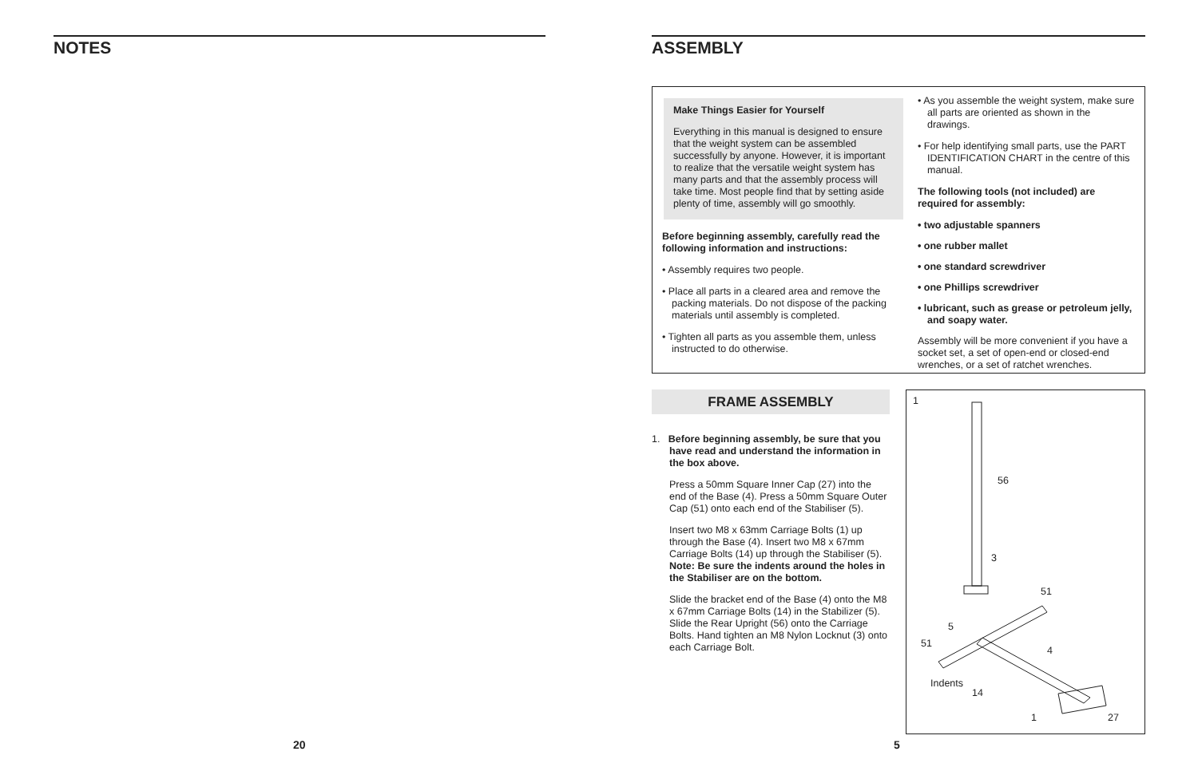NOTES
ASSEMBLY
Make Things Easier for Yourself
Everything in this manual is designed to ensure that the weight system can be assembled successfully by anyone. However, it is important to realize that the versatile weight system has many parts and that the assembly process will take time. Most people find that by setting aside plenty of time, assembly will go smoothly.
Before beginning assembly, carefully read the following information and instructions:
• Assembly requires two people.
• Place all parts in a cleared area and remove the packing materials. Do not dispose of the packing materials until assembly is completed.
• Tighten all parts as you assemble them, unless instructed to do otherwise.
• As you assemble the weight system, make sure all parts are oriented as shown in the drawings.
• For help identifying small parts, use the PART IDENTIFICATION CHART in the centre of this manual.
The following tools (not included) are required for assembly:
• two adjustable spanners
• one rubber mallet
• one standard screwdriver
• one Phillips screwdriver
• lubricant, such as grease or petroleum jelly, and soapy water.
Assembly will be more convenient if you have a socket set, a set of open-end or closed-end wrenches, or a set of ratchet wrenches.
FRAME ASSEMBLY
1. Before beginning assembly, be sure that you have read and understand the information in the box above.
Press a 50mm Square Inner Cap (27) into the end of the Base (4). Press a 50mm Square Outer Cap (51) onto each end of the Stabiliser (5).
Insert two M8 x 63mm Carriage Bolts (1) up through the Base (4). Insert two M8 x 67mm Carriage Bolts (14) up through the Stabiliser (5). Note: Be sure the indents around the holes in the Stabiliser are on the bottom.
Slide the bracket end of the Base (4) onto the M8 x 67mm Carriage Bolts (14) in the Stabilizer (5). Slide the Rear Upright (56) onto the Carriage Bolts. Hand tighten an M8 Nylon Locknut (3) onto each Carriage Bolt.
1
56
3
51
5
51
4
Indents
14
1 27
20 5